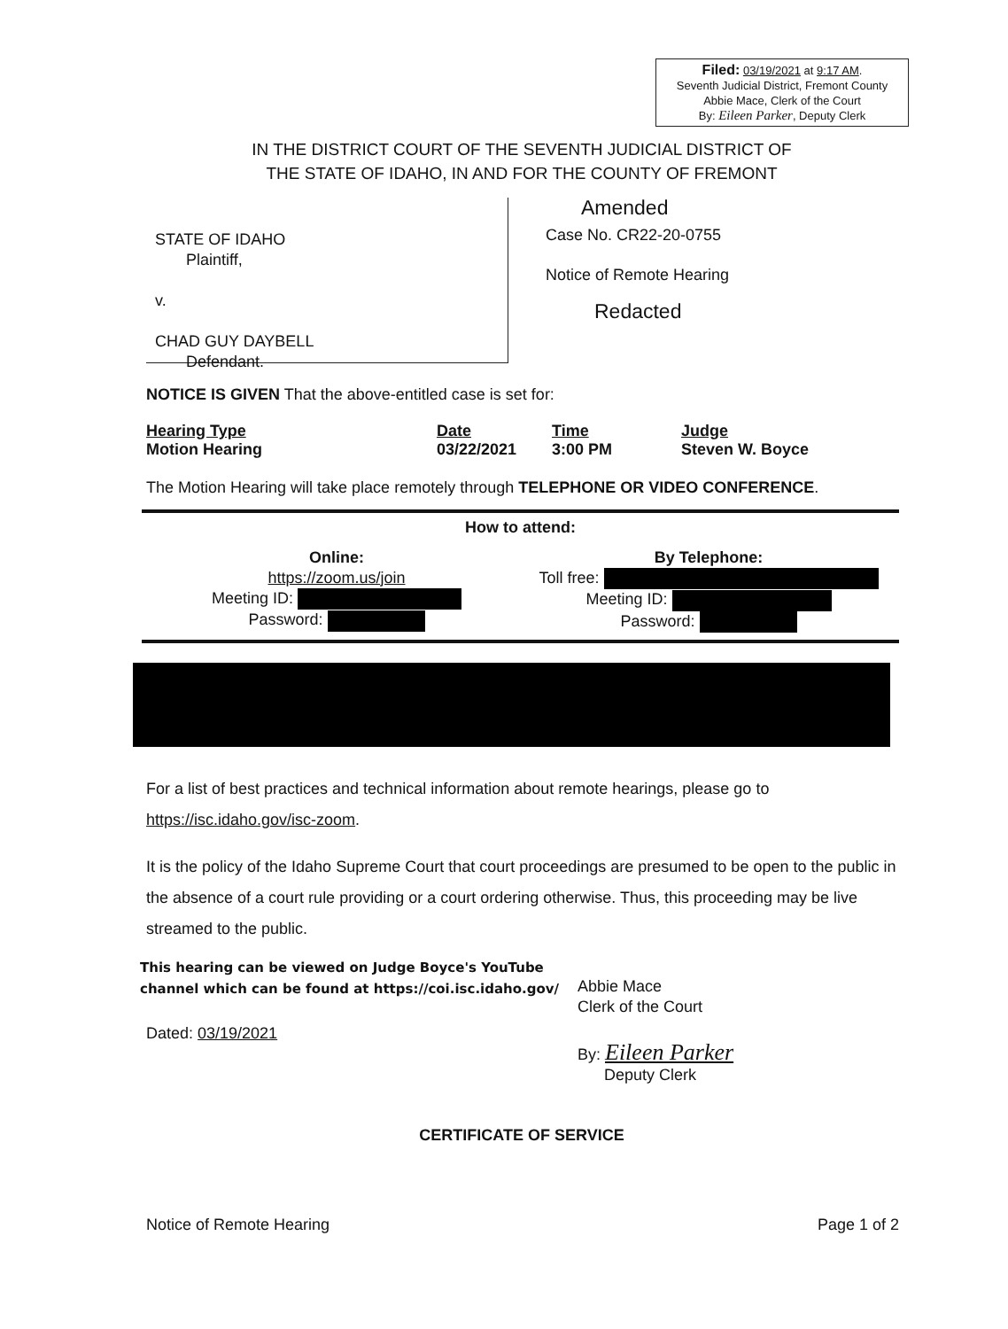Filed: 03/19/2021 at 9:17 AM.
Seventh Judicial District, Fremont County
Abbie Mace, Clerk of the Court
By: Eileen Parker, Deputy Clerk
IN THE DISTRICT COURT OF THE SEVENTH JUDICIAL DISTRICT OF
THE STATE OF IDAHO, IN AND FOR THE COUNTY OF FREMONT
STATE OF IDAHO
Plaintiff,
v.
CHAD GUY DAYBELL
Defendant.
Amended
Case No. CR22-20-0755
Notice of Remote Hearing
Redacted
NOTICE IS GIVEN That the above-entitled case is set for:
| Hearing Type Motion Hearing | Date 03/22/2021 | Time 3:00 PM | Judge Steven W. Boyce |
The Motion Hearing will take place remotely through TELEPHONE OR VIDEO CONFERENCE.
How to attend:
Online:
https://zoom.us/join
Meeting ID:
Password:
By Telephone:
Toll free:
Meeting ID:
Password:
For a list of best practices and technical information about remote hearings, please go to https://isc.idaho.gov/isc-zoom.
It is the policy of the Idaho Supreme Court that court proceedings are presumed to be open to the public in the absence of a court rule providing or a court ordering otherwise. Thus, this proceeding may be live streamed to the public.
This hearing can be viewed on Judge Boyce's YouTube channel which can be found at https://coi.isc.idaho.gov/
Dated: 03/19/2021
Abbie Mace
Clerk of the Court
By: Eileen Parker
Deputy Clerk
CERTIFICATE OF SERVICE
Notice of Remote Hearing Page 1 of 2